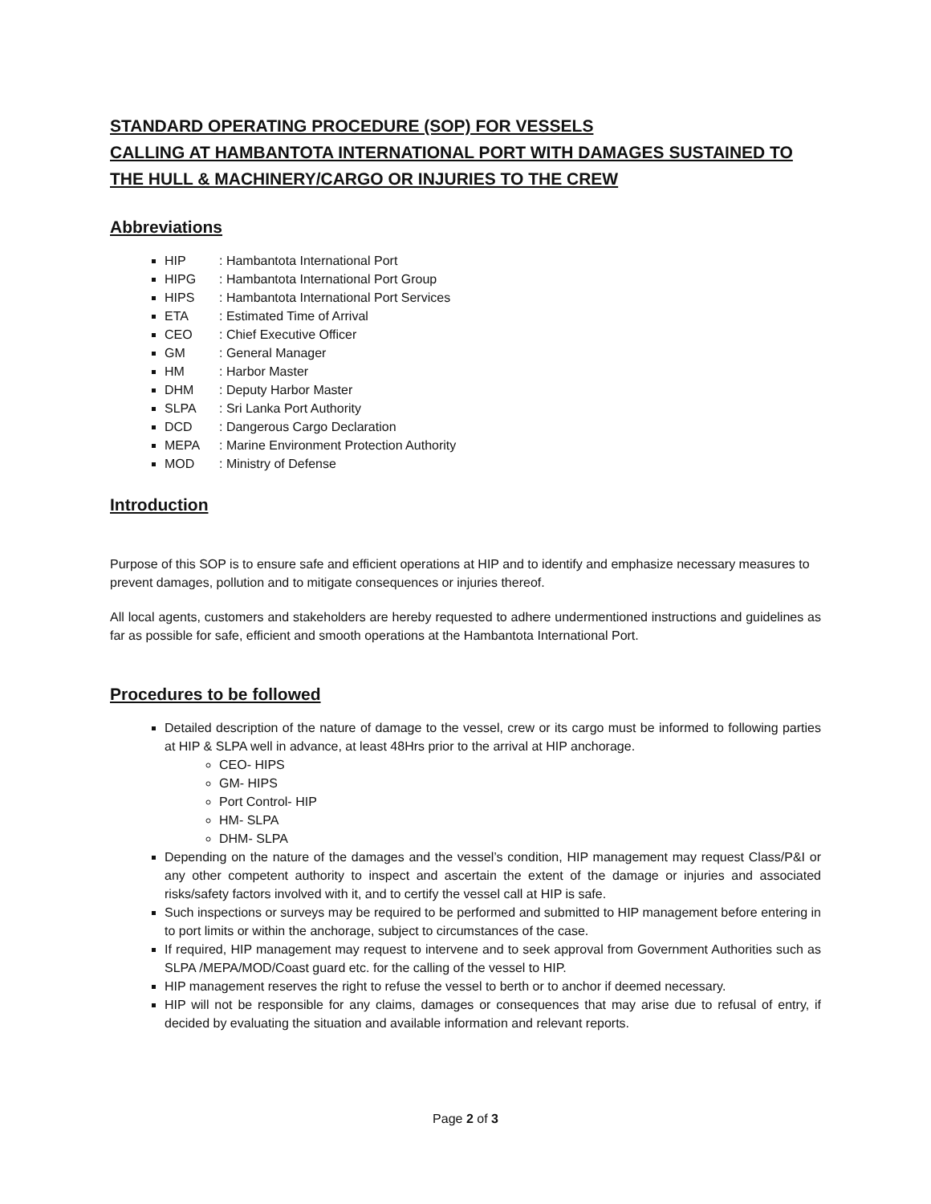STANDARD OPERATING PROCEDURE (SOP) FOR VESSELS
CALLING AT HAMBANTOTA INTERNATIONAL PORT WITH DAMAGES SUSTAINED TO THE HULL & MACHINERY/CARGO OR INJURIES TO THE CREW
Abbreviations
HIP: Hambantota International Port
HIPG: Hambantota International Port Group
HIPS: Hambantota International Port Services
ETA: Estimated Time of Arrival
CEO: Chief Executive Officer
GM: General Manager
HM: Harbor Master
DHM: Deputy Harbor Master
SLPA: Sri Lanka Port Authority
DCD: Dangerous Cargo Declaration
MEPA: Marine Environment Protection Authority
MOD: Ministry of Defense
Introduction
Purpose of this SOP is to ensure safe and efficient operations at HIP and to identify and emphasize necessary measures to prevent damages, pollution and to mitigate consequences or injuries thereof.
All local agents, customers and stakeholders are hereby requested to adhere undermentioned instructions and guidelines as far as possible for safe, efficient and smooth operations at the Hambantota International Port.
Procedures to be followed
Detailed description of the nature of damage to the vessel, crew or its cargo must be informed to following parties at HIP & SLPA well in advance, at least 48Hrs prior to the arrival at HIP anchorage.
CEO- HIPS
GM- HIPS
Port Control- HIP
HM- SLPA
DHM- SLPA
Depending on the nature of the damages and the vessel’s condition, HIP management may request Class/P&I or any other competent authority to inspect and ascertain the extent of the damage or injuries and associated risks/safety factors involved with it, and to certify the vessel call at HIP is safe.
Such inspections or surveys may be required to be performed and submitted to HIP management before entering in to port limits or within the anchorage, subject to circumstances of the case.
If required, HIP management may request to intervene and to seek approval from Government Authorities such as SLPA /MEPA/MOD/Coast guard etc. for the calling of the vessel to HIP.
HIP management reserves the right to refuse the vessel to berth or to anchor if deemed necessary.
HIP will not be responsible for any claims, damages or consequences that may arise due to refusal of entry, if decided by evaluating the situation and available information and relevant reports.
Page 2 of 3